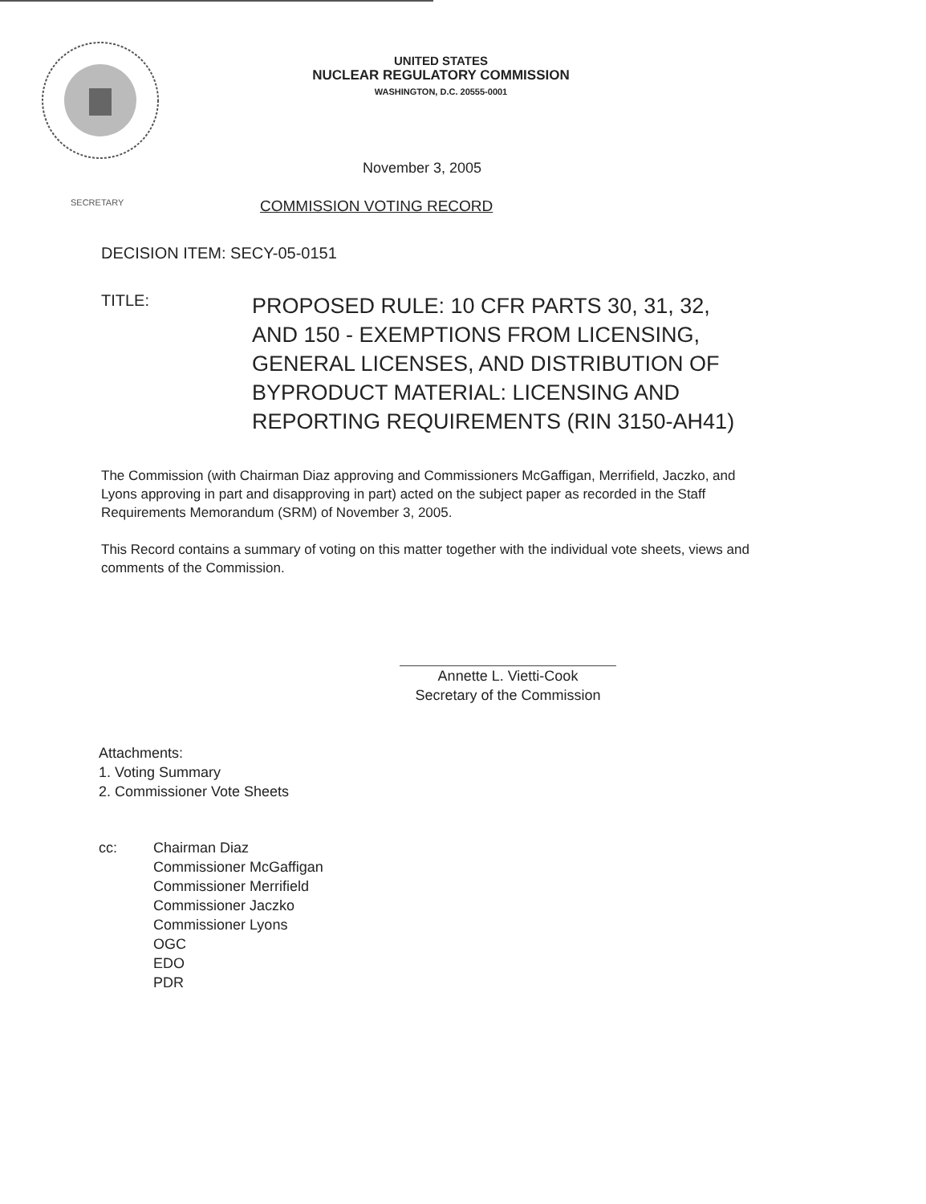UNITED STATES
NUCLEAR REGULATORY COMMISSION
WASHINGTON, D.C. 20555-0001
November 3, 2005
SECRETARY
COMMISSION VOTING RECORD
DECISION ITEM: SECY-05-0151
TITLE:
PROPOSED RULE: 10 CFR PARTS 30, 31, 32,
AND 150 - EXEMPTIONS FROM LICENSING,
GENERAL LICENSES, AND DISTRIBUTION OF
BYPRODUCT MATERIAL: LICENSING AND
REPORTING REQUIREMENTS (RIN 3150-AH41)
The Commission (with Chairman Diaz approving and Commissioners McGaffigan, Merrifield, Jaczko, and Lyons approving in part and disapproving in part) acted on the subject paper as recorded in the Staff Requirements Memorandum (SRM) of November 3, 2005.
This Record contains a summary of voting on this matter together with the individual vote sheets, views and comments of the Commission.
Annette L. Vietti-Cook
Secretary of the Commission
Attachments:
1. Voting Summary
2. Commissioner Vote Sheets
cc: Chairman Diaz
Commissioner McGaffigan
Commissioner Merrifield
Commissioner Jaczko
Commissioner Lyons
OGC
EDO
PDR